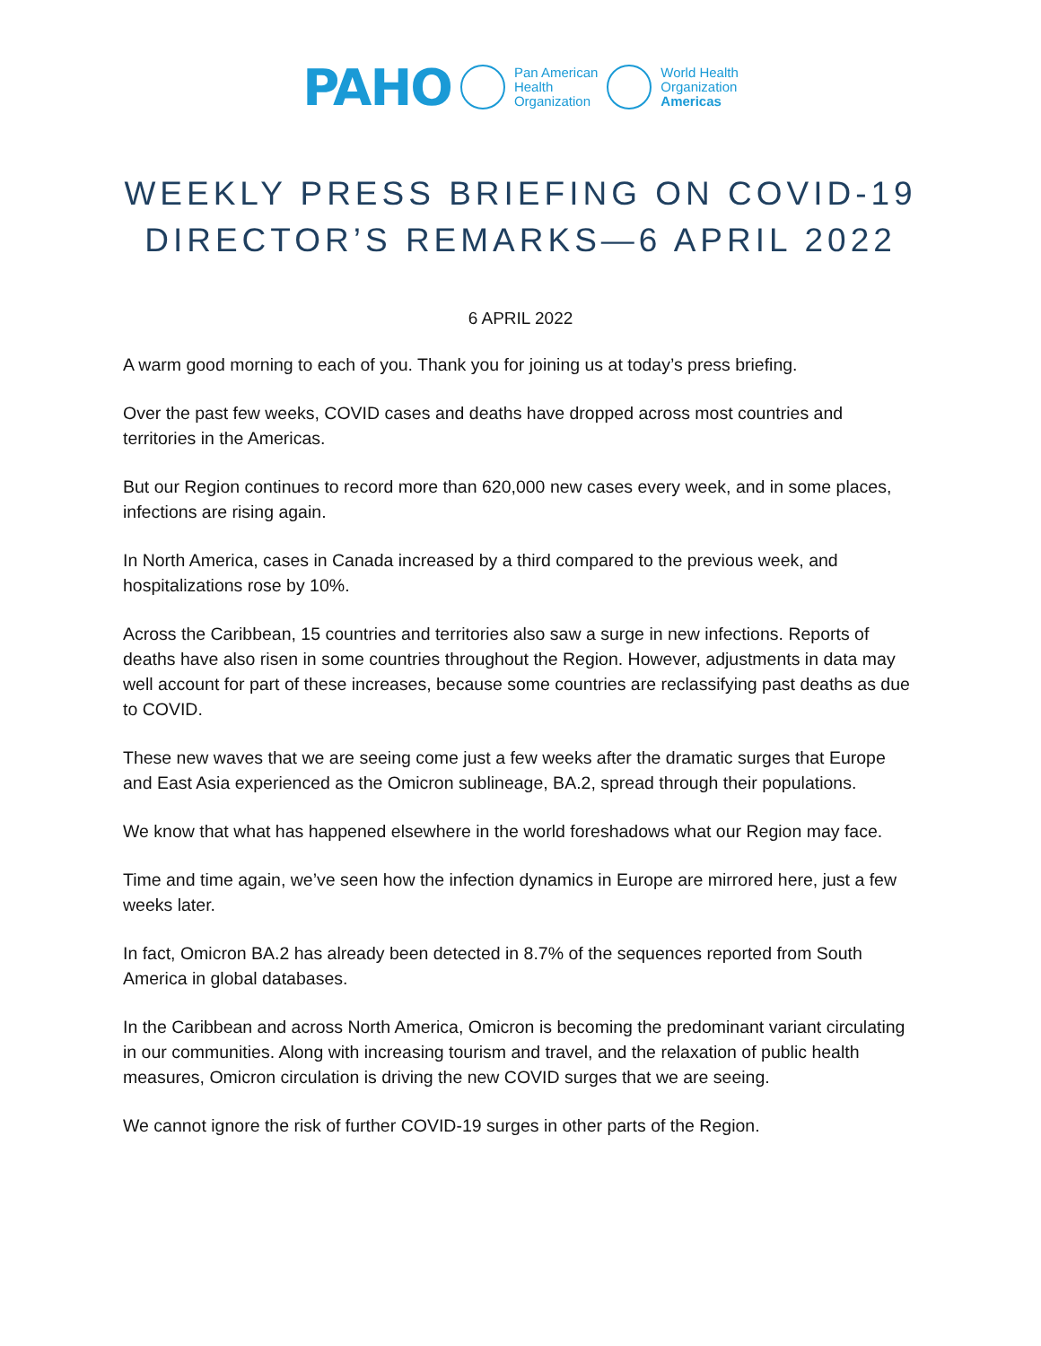PAHO
Pan American
Health
Organization
World Health
Organization
Americas
WEEKLY PRESS BRIEFING ON COVID-19
DIRECTOR’S REMARKS—6 APRIL 2022
6 APRIL 2022
A warm good morning to each of you. Thank you for joining us at today’s press briefing.
Over the past few weeks, COVID cases and deaths have dropped across most countries and territories in the Americas.
But our Region continues to record more than 620,000 new cases every week, and in some places, infections are rising again.
In North America, cases in Canada increased by a third compared to the previous week, and hospitalizations rose by 10%.
Across the Caribbean, 15 countries and territories also saw a surge in new infections. Reports of deaths have also risen in some countries throughout the Region. However, adjustments in data may well account for part of these increases, because some countries are reclassifying past deaths as due to COVID.
These new waves that we are seeing come just a few weeks after the dramatic surges that Europe and East Asia experienced as the Omicron sublineage, BA.2, spread through their populations.
We know that what has happened elsewhere in the world foreshadows what our Region may face.
Time and time again, we’ve seen how the infection dynamics in Europe are mirrored here, just a few weeks later.
In fact, Omicron BA.2 has already been detected in 8.7% of the sequences reported from South America in global databases.
In the Caribbean and across North America, Omicron is becoming the predominant variant circulating in our communities. Along with increasing tourism and travel, and the relaxation of public health measures, Omicron circulation is driving the new COVID surges that we are seeing.
We cannot ignore the risk of further COVID-19 surges in other parts of the Region.